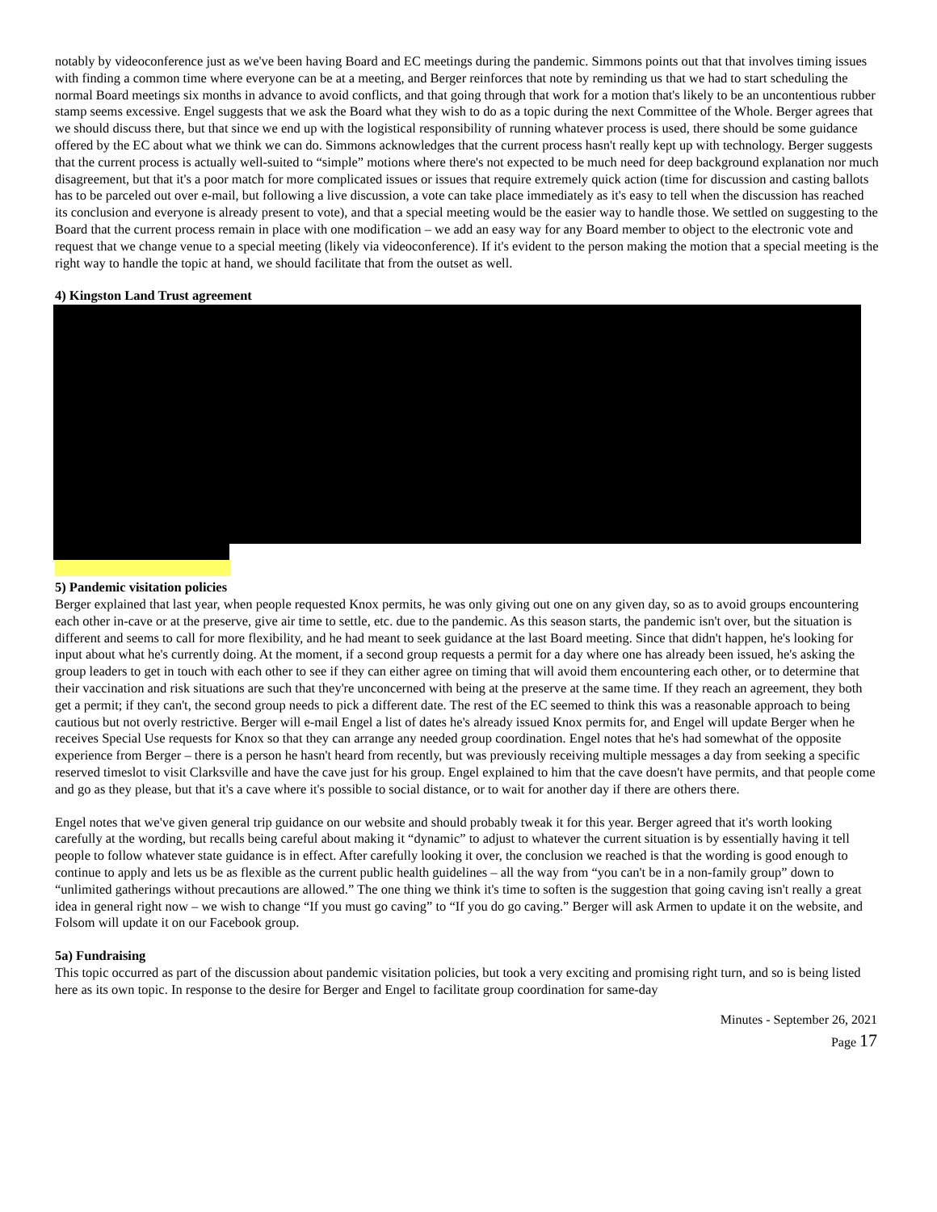notably by videoconference just as we've been having Board and EC meetings during the pandemic. Simmons points out that that involves timing issues with finding a common time where everyone can be at a meeting, and Berger reinforces that note by reminding us that we had to start scheduling the normal Board meetings six months in advance to avoid conflicts, and that going through that work for a motion that's likely to be an uncontentious rubber stamp seems excessive. Engel suggests that we ask the Board what they wish to do as a topic during the next Committee of the Whole. Berger agrees that we should discuss there, but that since we end up with the logistical responsibility of running whatever process is used, there should be some guidance offered by the EC about what we think we can do. Simmons acknowledges that the current process hasn't really kept up with technology. Berger suggests that the current process is actually well-suited to “simple” motions where there's not expected to be much need for deep background explanation nor much disagreement, but that it's a poor match for more complicated issues or issues that require extremely quick action (time for discussion and casting ballots has to be parceled out over e-mail, but following a live discussion, a vote can take place immediately as it's easy to tell when the discussion has reached its conclusion and everyone is already present to vote), and that a special meeting would be the easier way to handle those. We settled on suggesting to the Board that the current process remain in place with one modification – we add an easy way for any Board member to object to the electronic vote and request that we change venue to a special meeting (likely via videoconference). If it's evident to the person making the motion that a special meeting is the right way to handle the topic at hand, we should facilitate that from the outset as well.
4) Kingston Land Trust agreement
5) Pandemic visitation policies
Berger explained that last year, when people requested Knox permits, he was only giving out one on any given day, so as to avoid groups encountering each other in-cave or at the preserve, give air time to settle, etc. due to the pandemic. As this season starts, the pandemic isn't over, but the situation is different and seems to call for more flexibility, and he had meant to seek guidance at the last Board meeting. Since that didn't happen, he's looking for input about what he's currently doing. At the moment, if a second group requests a permit for a day where one has already been issued, he's asking the group leaders to get in touch with each other to see if they can either agree on timing that will avoid them encountering each other, or to determine that their vaccination and risk situations are such that they're unconcerned with being at the preserve at the same time. If they reach an agreement, they both get a permit; if they can't, the second group needs to pick a different date. The rest of the EC seemed to think this was a reasonable approach to being cautious but not overly restrictive. Berger will e-mail Engel a list of dates he's already issued Knox permits for, and Engel will update Berger when he receives Special Use requests for Knox so that they can arrange any needed group coordination. Engel notes that he's had somewhat of the opposite experience from Berger – there is a person he hasn't heard from recently, but was previously receiving multiple messages a day from seeking a specific reserved timeslot to visit Clarksville and have the cave just for his group. Engel explained to him that the cave doesn't have permits, and that people come and go as they please, but that it's a cave where it's possible to social distance, or to wait for another day if there are others there.
Engel notes that we've given general trip guidance on our website and should probably tweak it for this year. Berger agreed that it's worth looking carefully at the wording, but recalls being careful about making it “dynamic” to adjust to whatever the current situation is by essentially having it tell people to follow whatever state guidance is in effect. After carefully looking it over, the conclusion we reached is that the wording is good enough to continue to apply and lets us be as flexible as the current public health guidelines – all the way from “you can't be in a non-family group” down to “unlimited gatherings without precautions are allowed.” The one thing we think it's time to soften is the suggestion that going caving isn't really a great idea in general right now – we wish to change “If you must go caving” to “If you do go caving.” Berger will ask Armen to update it on the website, and Folsom will update it on our Facebook group.
5a) Fundraising
This topic occurred as part of the discussion about pandemic visitation policies, but took a very exciting and promising right turn, and so is being listed here as its own topic. In response to the desire for Berger and Engel to facilitate group coordination for same-day
Minutes - September 26, 2021
Page 17